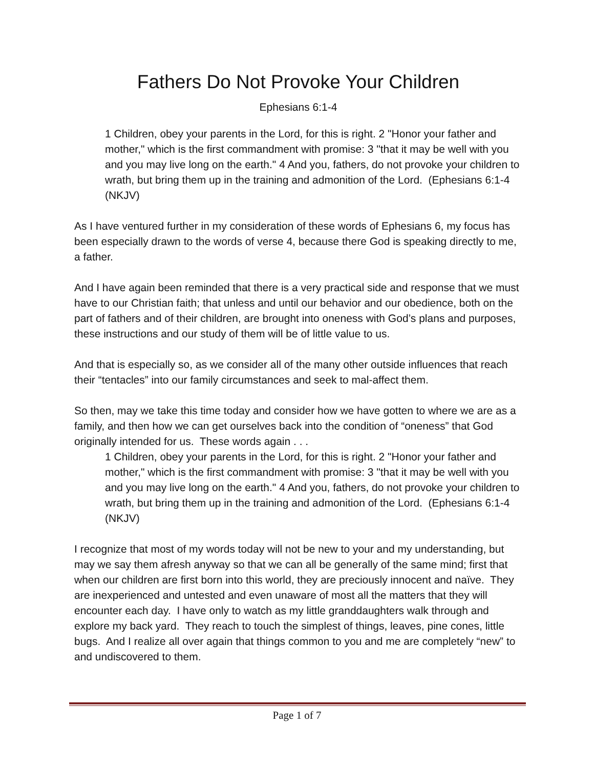Fathers Do Not Provoke Your Children
Ephesians 6:1-4
1 Children, obey your parents in the Lord, for this is right. 2 "Honor your father and mother," which is the first commandment with promise: 3 "that it may be well with you and you may live long on the earth." 4 And you, fathers, do not provoke your children to wrath, but bring them up in the training and admonition of the Lord. (Ephesians 6:1-4 (NKJV)
As I have ventured further in my consideration of these words of Ephesians 6, my focus has been especially drawn to the words of verse 4, because there God is speaking directly to me, a father.
And I have again been reminded that there is a very practical side and response that we must have to our Christian faith; that unless and until our behavior and our obedience, both on the part of fathers and of their children, are brought into oneness with God’s plans and purposes, these instructions and our study of them will be of little value to us.
And that is especially so, as we consider all of the many other outside influences that reach their “tentacles” into our family circumstances and seek to mal-affect them.
So then, may we take this time today and consider how we have gotten to where we are as a family, and then how we can get ourselves back into the condition of “oneness” that God originally intended for us. These words again . . .
1 Children, obey your parents in the Lord, for this is right. 2 "Honor your father and mother," which is the first commandment with promise: 3 "that it may be well with you and you may live long on the earth." 4 And you, fathers, do not provoke your children to wrath, but bring them up in the training and admonition of the Lord. (Ephesians 6:1-4 (NKJV)
I recognize that most of my words today will not be new to your and my understanding, but may we say them afresh anyway so that we can all be generally of the same mind; first that when our children are first born into this world, they are preciously innocent and naïve. They are inexperienced and untested and even unaware of most all the matters that they will encounter each day. I have only to watch as my little granddaughters walk through and explore my back yard. They reach to touch the simplest of things, leaves, pine cones, little bugs. And I realize all over again that things common to you and me are completely “new” to and undiscovered to them.
Page 1 of 7